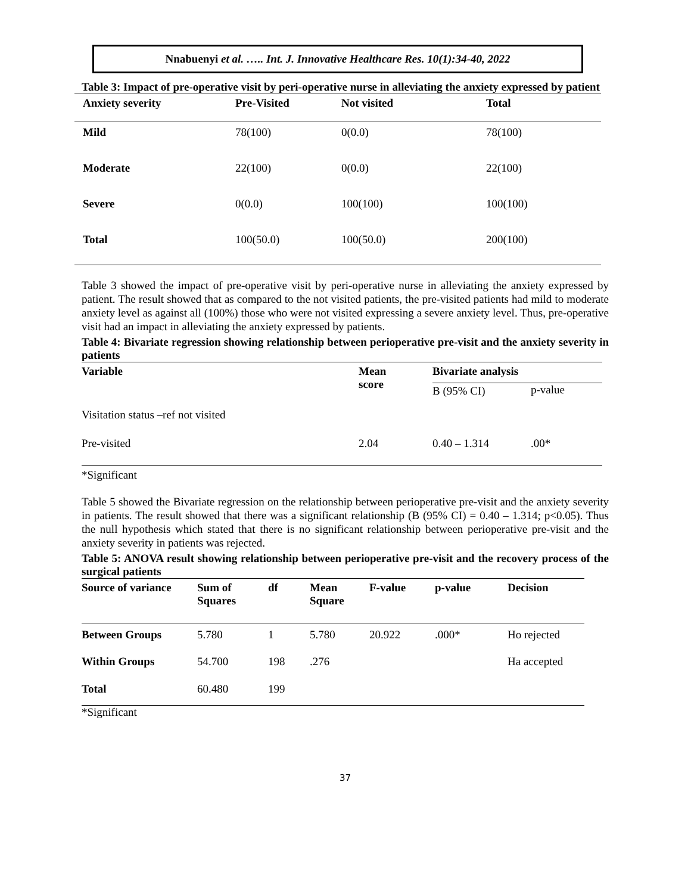Nnabuenyi et al. ….. Int. J. Innovative Healthcare Res. 10(1):34-40, 2022
Table 3: Impact of pre-operative visit by peri-operative nurse in alleviating the anxiety expressed by patient
| Anxiety severity | Pre-Visited | Not visited | Total |
| --- | --- | --- | --- |
| Mild | 78(100) | 0(0.0) | 78(100) |
| Moderate | 22(100) | 0(0.0) | 22(100) |
| Severe | 0(0.0) | 100(100) | 100(100) |
| Total | 100(50.0) | 100(50.0) | 200(100) |
Table 3 showed the impact of pre-operative visit by peri-operative nurse in alleviating the anxiety expressed by patient. The result showed that as compared to the not visited patients, the pre-visited patients had mild to moderate anxiety level as against all (100%) those who were not visited expressing a severe anxiety level. Thus, pre-operative visit had an impact in alleviating the anxiety expressed by patients.
Table 4: Bivariate regression showing relationship between perioperative pre-visit and the anxiety severity in patients
| Variable | Mean score | Bivariate analysis | |
| --- | --- | --- | --- |
| | | B (95% CI) | p-value |
| Visitation status –ref not visited | | | |
| Pre-visited | 2.04 | 0.40 – 1.314 | .00* |
*Significant
Table 5 showed the Bivariate regression on the relationship between perioperative pre-visit and the anxiety severity in patients. The result showed that there was a significant relationship (B (95% CI) = 0.40 – 1.314; p<0.05). Thus the null hypothesis which stated that there is no significant relationship between perioperative pre-visit and the anxiety severity in patients was rejected.
Table 5: ANOVA result showing relationship between perioperative pre-visit and the recovery process of the surgical patients
| Source of variance | Sum of Squares | df | Mean Square | F-value | p-value | Decision |
| --- | --- | --- | --- | --- | --- | --- |
| Between Groups | 5.780 | 1 | 5.780 | 20.922 | .000* | Ho rejected |
| Within Groups | 54.700 | 198 | .276 | | | Ha accepted |
| Total | 60.480 | 199 | | | | |
*Significant
37